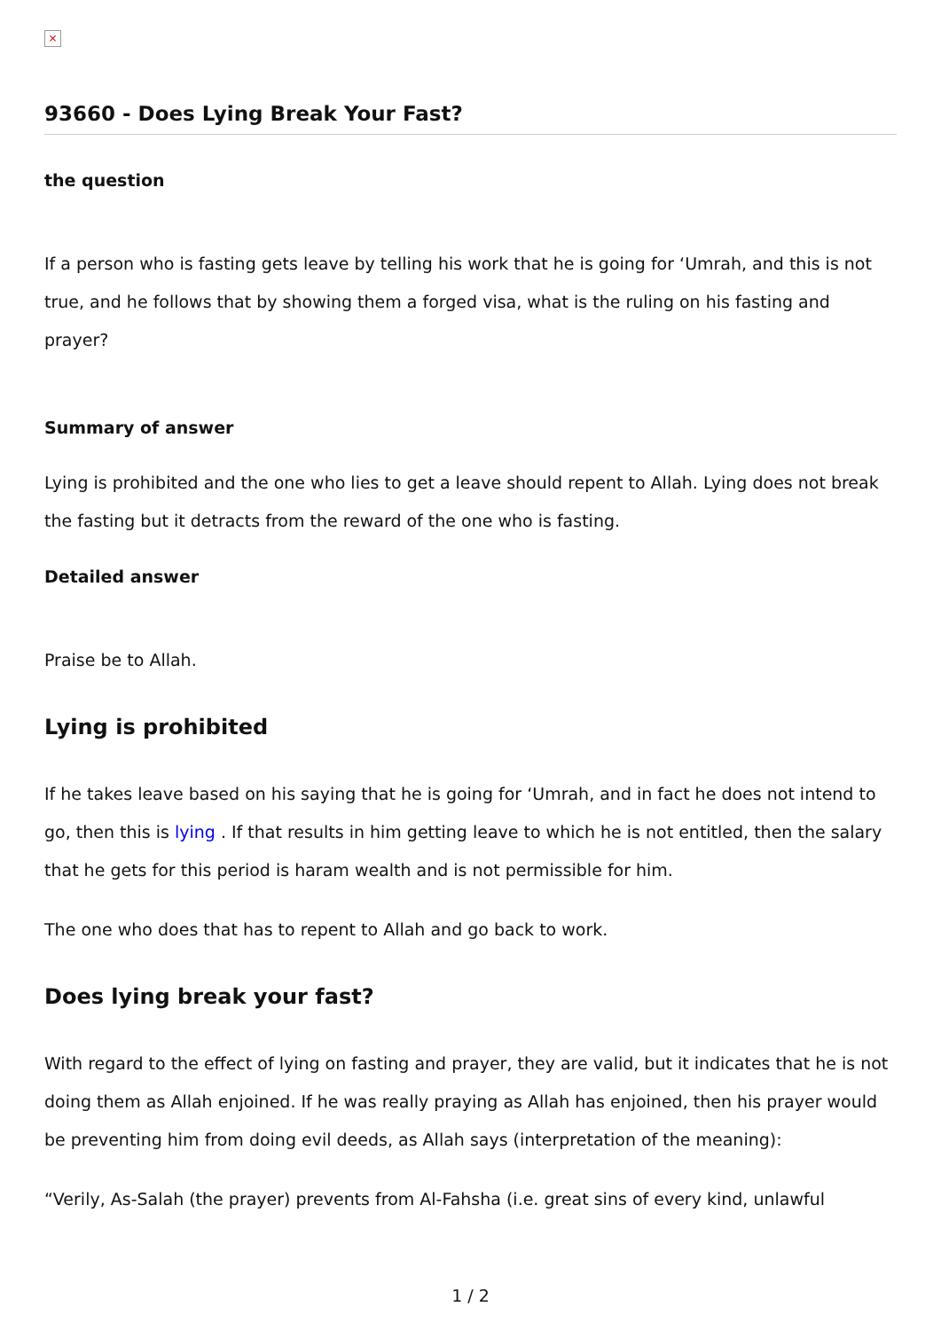×
93660 - Does Lying Break Your Fast?
the question
If a person who is fasting gets leave by telling his work that he is going for ‘Umrah, and this is not true, and he follows that by showing them a forged visa, what is the ruling on his fasting and prayer?
Summary of answer
Lying is prohibited and the one who lies to get a leave should repent to Allah. Lying does not break the fasting but it detracts from the reward of the one who is fasting.
Detailed answer
Praise be to Allah.
Lying is prohibited
If he takes leave based on his saying that he is going for ‘Umrah, and in fact he does not intend to go, then this is lying . If that results in him getting leave to which he is not entitled, then the salary that he gets for this period is haram wealth and is not permissible for him.
The one who does that has to repent to Allah and go back to work.
Does lying break your fast?
With regard to the effect of lying on fasting and prayer, they are valid, but it indicates that he is not doing them as Allah enjoined. If he was really praying as Allah has enjoined, then his prayer would be preventing him from doing evil deeds, as Allah says (interpretation of the meaning):
“Verily, As-Salah (the prayer) prevents from Al-Fahsha (i.e. great sins of every kind, unlawful
1 / 2